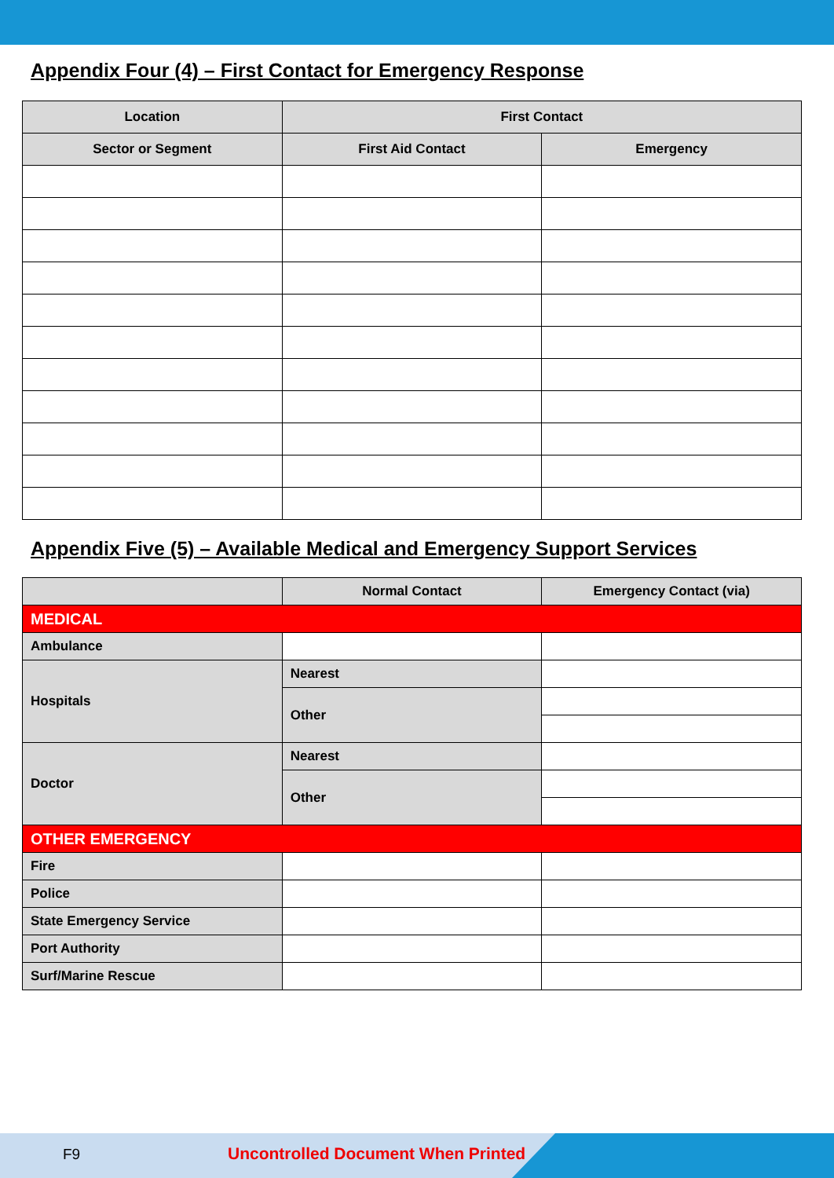Appendix Four (4) – First Contact for Emergency Response
| Location | First Contact | |
| --- | --- | --- |
| Sector or Segment | First Aid Contact | Emergency |
Appendix Five (5) – Available Medical and Emergency Support Services
| | Normal Contact | Emergency Contact (via) |
| --- | --- | --- |
| MEDICAL | | |
| Ambulance | | |
| Hospitals | Nearest | |
| | Other | |
| Doctor | Nearest | |
| | Other | |
| OTHER EMERGENCY | | |
| Fire | | |
| Police | | |
| State Emergency Service | | |
| Port Authority | | |
| Surf/Marine Rescue | | |
F9 Uncontrolled Document When Printed